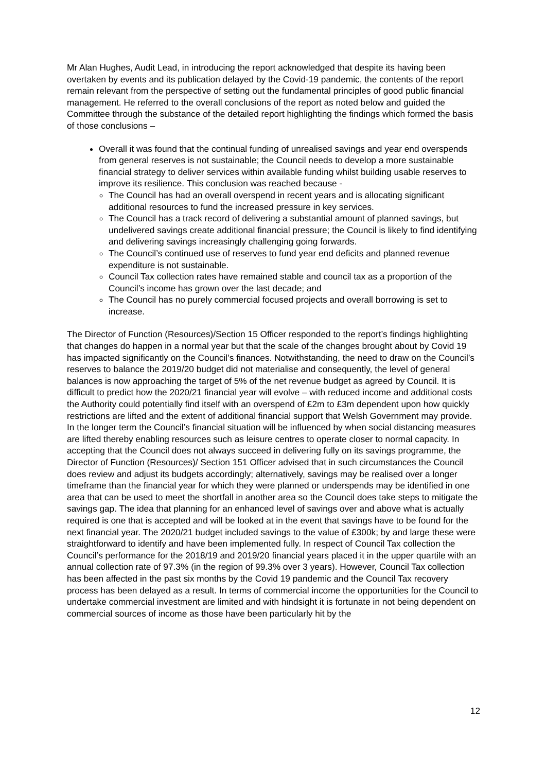Mr Alan Hughes, Audit Lead, in introducing the report acknowledged that despite its having been overtaken by events and its publication delayed by the Covid-19 pandemic, the contents of the report remain relevant from the perspective of setting out the fundamental principles of good public financial management. He referred to the overall conclusions of the report as noted below and guided the Committee through the substance of the detailed report highlighting the findings which formed the basis of those conclusions –
Overall it was found that the continual funding of unrealised savings and year end overspends from general reserves is not sustainable; the Council needs to develop a more sustainable financial strategy to deliver services within available funding whilst building usable reserves to improve its resilience. This conclusion was reached because -
The Council has had an overall overspend in recent years and is allocating significant additional resources to fund the increased pressure in key services.
The Council has a track record of delivering a substantial amount of planned savings, but undelivered savings create additional financial pressure; the Council is likely to find identifying and delivering savings increasingly challenging going forwards.
The Council’s continued use of reserves to fund year end deficits and planned revenue expenditure is not sustainable.
Council Tax collection rates have remained stable and council tax as a proportion of the Council’s income has grown over the last decade; and
The Council has no purely commercial focused projects and overall borrowing is set to increase.
The Director of Function (Resources)/Section 15 Officer responded to the report’s findings highlighting that changes do happen in a normal year but that the scale of the changes brought about by Covid 19 has impacted significantly on the Council’s finances. Notwithstanding, the need to draw on the Council’s reserves to balance the 2019/20 budget did not materialise and consequently, the level of general balances is now approaching the target of 5% of the net revenue budget as agreed by Council. It is difficult to predict how the 2020/21 financial year will evolve – with reduced income and additional costs the Authority could potentially find itself with an overspend of £2m to £3m dependent upon how quickly restrictions are lifted and the extent of additional financial support that Welsh Government may provide. In the longer term the Council’s financial situation will be influenced by when social distancing measures are lifted thereby enabling resources such as leisure centres to operate closer to normal capacity. In accepting that the Council does not always succeed in delivering fully on its savings programme, the Director of Function (Resources)/ Section 151 Officer advised that in such circumstances the Council does review and adjust its budgets accordingly; alternatively, savings may be realised over a longer timeframe than the financial year for which they were planned or underspends may be identified in one area that can be used to meet the shortfall in another area so the Council does take steps to mitigate the savings gap. The idea that planning for an enhanced level of savings over and above what is actually required is one that is accepted and will be looked at in the event that savings have to be found for the next financial year. The 2020/21 budget included savings to the value of £300k; by and large these were straightforward to identify and have been implemented fully. In respect of Council Tax collection the Council’s performance for the 2018/19 and 2019/20 financial years placed it in the upper quartile with an annual collection rate of 97.3% (in the region of 99.3% over 3 years). However, Council Tax collection has been affected in the past six months by the Covid 19 pandemic and the Council Tax recovery process has been delayed as a result. In terms of commercial income the opportunities for the Council to undertake commercial investment are limited and with hindsight it is fortunate in not being dependent on commercial sources of income as those have been particularly hit by the
12